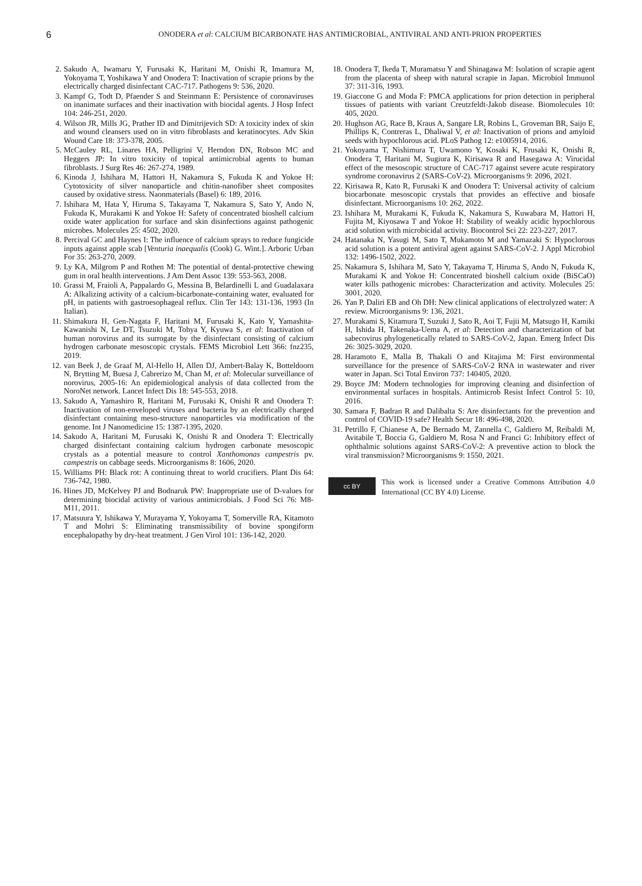6
ONODERA et al: CALCIUM BICARBONATE HAS ANTIMICROBIAL, ANTIVIRAL AND ANTI-PRION PROPERTIES
2. Sakudo A, Iwamaru Y, Furusaki K, Haritani M, Onishi R, Imamura M, Yokoyama T, Yoshikawa Y and Onodera T: Inactivation of scrapie prions by the electrically charged disinfectant CAC-717. Pathogens 9: 536, 2020.
3. Kampf G, Todt D, Pfaender S and Steinmann E: Persistence of coronaviruses on inanimate surfaces and their inactivation with biocidal agents. J Hosp Infect 104: 246-251, 2020.
4. Wilson JR, Mills JG, Prather ID and Dimitrijevich SD: A toxicity index of skin and wound cleansers used on in vitro fibroblasts and keratinocytes. Adv Skin Wound Care 18: 373-378, 2005.
5. McCauley RL, Linares HA, Pelligrini V, Herndon DN, Robson MC and Heggers JP: In vitro toxicity of topical antimicrobial agents to human fibroblasts. J Surg Res 46: 267-274, 1989.
6. Kinoda J, Ishihara M, Hattori H, Nakamura S, Fukuda K and Yokoe H: Cytotoxicity of silver nanoparticle and chitin-nanofiber sheet composites caused by oxidative stress. Naonmaterials (Basel) 6: 189, 2016.
7. Ishihara M, Hata Y, Hiruma S, Takayama T, Nakamura S, Sato Y, Ando N, Fukuda K, Murakami K and Yokoe H: Safety of concentrated bioshell calcium oxide water application for surface and skin disinfections against pathogenic microbes. Molecules 25: 4502, 2020.
8. Percival GC and Haynes I: The influence of calcium sprays to reduce fungicide inputs against apple scab [Venturia inaequalis (Cook) G. Wint.]. Arboric Urban For 35: 263-270, 2009.
9. Ly KA, Milgrom P and Rothen M: The potential of dental-protective chewing gum in oral health interventions. J Am Dent Assoc 139: 553-563, 2008.
10. Grassi M, Fraioli A, Pappalardo G, Messina B, Belardinelli L and Guadalaxara A: Alkalizing activity of a calcium-bicarbonate-containing water, evaluated for pH, in patients with gastroesophageal reflux. Clin Ter 143: 131-136, 1993 (In Italian).
11. Shimakura H, Gen-Nagata F, Haritani M, Furusaki K, Kato Y, Yamashita-Kawanishi N, Le DT, Tsuzuki M, Tohya Y, Kyuwa S, et al: Inactivation of human norovirus and its surrogate by the disinfectant consisting of calcium hydrogen carbonate mesoscopic crystals. FEMS Microbiol Lett 366: fnz235, 2019.
12. van Beek J, de Graaf M, Al-Hello H, Allen DJ, Ambert-Balay K, Botteldoorn N, Brytting M, Buesa J, Cabrerizo M, Chan M, et al: Molecular surveillance of norovirus, 2005-16: An epidemiological analysis of data collected from the NoroNet network. Lancet Infect Dis 18: 545-553, 2018.
13. Sakudo A, Yamashiro R, Haritani M, Furusaki K, Onishi R and Onodera T: Inactivation of non-enveloped viruses and bacteria by an electrically charged disinfectant containing meso-structure nanoparticles via modification of the genome. Int J Nanomedicine 15: 1387-1395, 2020.
14. Sakudo A, Haritani M, Furusaki K, Onishi R and Onodera T: Electrically charged disinfectant containing calcium hydrogen carbonate mesoscopic crystals as a potential measure to control Xanthomonas campestris pv. campestris on cabbage seeds. Microorganisms 8: 1606, 2020.
15. Williams PH: Black rot: A continuing threat to world crucifiers. Plant Dis 64: 736-742, 1980.
16. Hines JD, McKelvey PJ and Bodnaruk PW: Inappropriate use of D-values for determining biocidal activity of various antimicrobials. J Food Sci 76: M8-M11, 2011.
17. Matsuura Y, Ishikawa Y, Murayama Y, Yokoyama T, Somerville RA, Kitamoto T and Mohri S: Eliminating transmissibility of bovine spongiform encephalopathy by dry-heat treatment. J Gen Virol 101: 136-142, 2020.
18. Onodera T, Ikeda T, Muramatsu Y and Shinagawa M: Isolation of scrapie agent from the placenta of sheep with natural scrapie in Japan. Microbiol Immunol 37: 311-316, 1993.
19. Giaccone G and Moda F: PMCA applications for prion detection in peripheral tissues of patients with variant Creutzfeldt-Jakob disease. Biomolecules 10: 405, 2020.
20. Hughson AG, Race B, Kraus A, Sangare LR, Robins L, Groveman BR, Saijo E, Phillips K, Contreras L, Dhaliwal V, et al: Inactivation of prions and amyloid seeds with hypochlorous acid. PLoS Pathog 12: e1005914, 2016.
21. Yokoyama T, Nishimura T, Uwamono Y, Kosaki K, Frusaki K, Onishi R, Onodera T, Haritani M, Sugiura K, Kirisawa R and Hasegawa A: Virucidal effect of the mesoscopic structure of CAC-717 against severe acute respiratory syndrome coronavirus 2 (SARS-CoV-2). Microorganisms 9: 2096, 2021.
22. Kirisawa R, Kato R, Furusaki K and Onodera T: Universal activity of calcium biocarbonate mesoscopic crystals that provides an effective and biosafe disinfectant. Microorganisms 10: 262, 2022.
23. Ishihara M, Murakami K, Fukuda K, Nakamura S, Kuwabara M, Hattori H, Fujita M, Kiyosawa T and Yokoe H: Stability of weakly acidic hypochlorous acid solution with microbicidal activity. Biocontrol Sci 22: 223-227, 2017.
24. Hatanaka N, Yasugi M, Sato T, Mukamoto M and Yamazaki S: Hypoclorous acid solution is a potent antiviral agent against SARS-CoV-2. J Appl Microbiol 132: 1496-1502, 2022.
25. Nakamura S, Ishihara M, Sato Y, Takayama T, Hiruma S, Ando N, Fukuda K, Murakami K and Yokoe H: Concentrated bioshell calcium oxide (BiSCaO) water kills pathogenic microbes: Characterization and activity. Molecules 25: 3001, 2020.
26. Yan P, Daliri EB and Oh DH: New clinical applications of electrolyzed water: A review. Microorganisms 9: 136, 2021.
27. Murakami S, Kitamura T, Suzuki J, Sato R, Aoi T, Fujii M, Matsugo H, Kamiki H, Ishida H, Takenaka-Uema A, et al: Detection and characterization of bat sabecovirus phylogenetically related to SARS-CoV-2, Japan. Emerg Infect Dis 26: 3025-3029, 2020.
28. Haramoto E, Malla B, Thakali O and Kitajima M: First environmental surveillance for the presence of SARS-CoV-2 RNA in wastewater and river water in Japan. Sci Total Environ 737: 140405, 2020.
29. Boyce JM: Modern technologies for improving cleaning and disinfection of environmental surfaces in hospitals. Antimicrob Resist Infect Control 5: 10, 2016.
30. Samara F, Badran R and Dalibalta S: Are disinfectants for the prevention and control of COVID-19 safe? Health Secur 18: 496-498, 2020.
31. Petrillo F, Chianese A, De Bernado M, Zannella C, Galdiero M, Reibaldi M, Avitabile T, Boccia G, Galdiero M, Rosa N and Franci G: Inhibitory effect of ophthalmic solutions against SARS-CoV-2: A preventive action to block the viral transmission? Microorganisms 9: 1550, 2021.
cc BY
This work is licensed under a Creative Commons Attribution 4.0 International (CC BY 4.0) License.